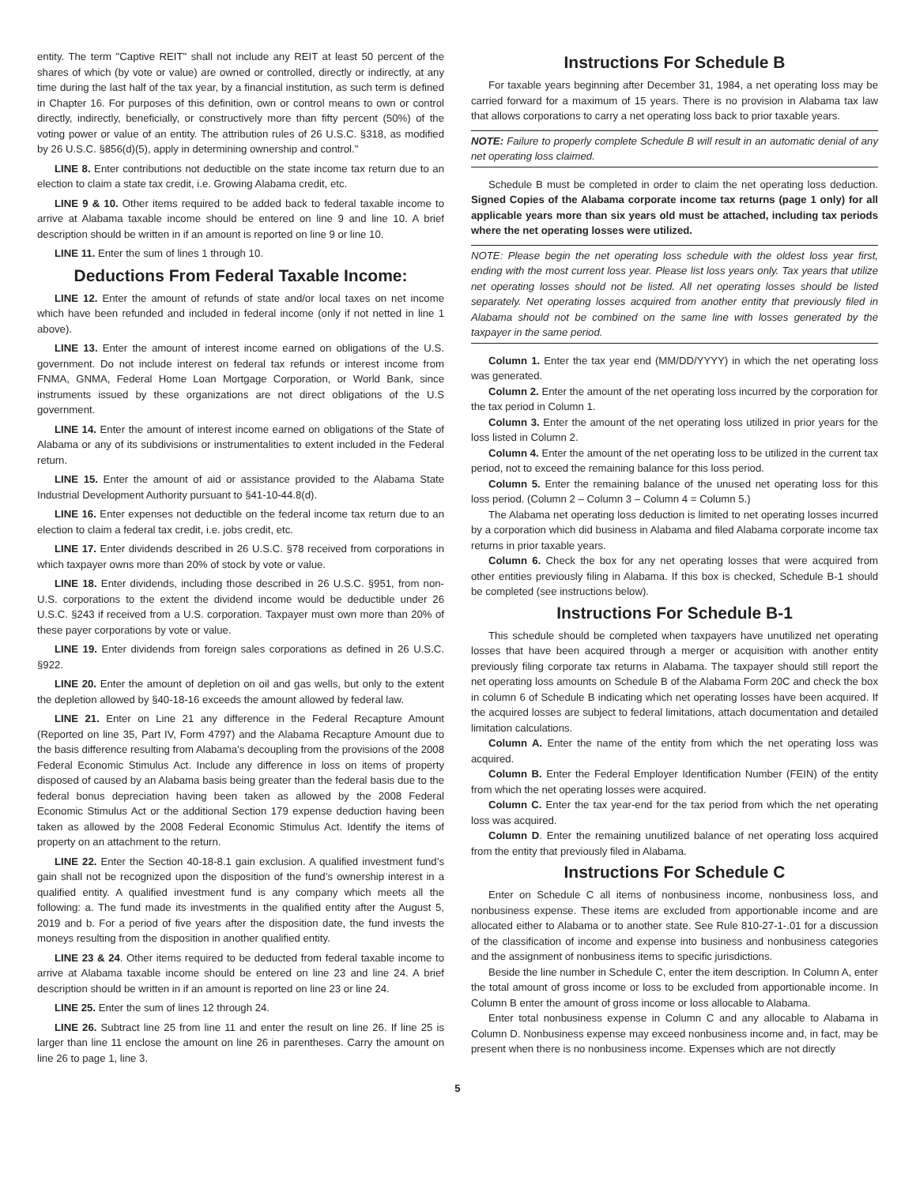entity. The term "Captive REIT" shall not include any REIT at least 50 percent of the shares of which (by vote or value) are owned or controlled, directly or indirectly, at any time during the last half of the tax year, by a financial institution, as such term is defined in Chapter 16. For purposes of this definition, own or control means to own or control directly, indirectly, beneficially, or constructively more than fifty percent (50%) of the voting power or value of an entity. The attribution rules of 26 U.S.C. §318, as modified by 26 U.S.C. §856(d)(5), apply in determining ownership and control."
LINE 8. Enter contributions not deductible on the state income tax return due to an election to claim a state tax credit, i.e. Growing Alabama credit, etc.
LINE 9 & 10. Other items required to be added back to federal taxable income to arrive at Alabama taxable income should be entered on line 9 and line 10. A brief description should be written in if an amount is reported on line 9 or line 10.
LINE 11. Enter the sum of lines 1 through 10.
Deductions From Federal Taxable Income:
LINE 12. Enter the amount of refunds of state and/or local taxes on net income which have been refunded and included in federal income (only if not netted in line 1 above).
LINE 13. Enter the amount of interest income earned on obligations of the U.S. government. Do not include interest on federal tax refunds or interest income from FNMA, GNMA, Federal Home Loan Mortgage Corporation, or World Bank, since instruments issued by these organizations are not direct obligations of the U.S government.
LINE 14. Enter the amount of interest income earned on obligations of the State of Alabama or any of its subdivisions or instrumentalities to extent included in the Federal return.
LINE 15. Enter the amount of aid or assistance provided to the Alabama State Industrial Development Authority pursuant to §41-10-44.8(d).
LINE 16. Enter expenses not deductible on the federal income tax return due to an election to claim a federal tax credit, i.e. jobs credit, etc.
LINE 17. Enter dividends described in 26 U.S.C. §78 received from corporations in which taxpayer owns more than 20% of stock by vote or value.
LINE 18. Enter dividends, including those described in 26 U.S.C. §951, from non-U.S. corporations to the extent the dividend income would be deductible under 26 U.S.C. §243 if received from a U.S. corporation. Taxpayer must own more than 20% of these payer corporations by vote or value.
LINE 19. Enter dividends from foreign sales corporations as defined in 26 U.S.C. §922.
LINE 20. Enter the amount of depletion on oil and gas wells, but only to the extent the depletion allowed by §40-18-16 exceeds the amount allowed by federal law.
LINE 21. Enter on Line 21 any difference in the Federal Recapture Amount (Reported on line 35, Part IV, Form 4797) and the Alabama Recapture Amount due to the basis difference resulting from Alabama’s decoupling from the provisions of the 2008 Federal Economic Stimulus Act. Include any difference in loss on items of property disposed of caused by an Alabama basis being greater than the federal basis due to the federal bonus depreciation having been taken as allowed by the 2008 Federal Economic Stimulus Act or the additional Section 179 expense deduction having been taken as allowed by the 2008 Federal Economic Stimulus Act. Identify the items of property on an attachment to the return.
LINE 22. Enter the Section 40-18-8.1 gain exclusion. A qualified investment fund’s gain shall not be recognized upon the disposition of the fund’s ownership interest in a qualified entity. A qualified investment fund is any company which meets all the following: a. The fund made its investments in the qualified entity after the August 5, 2019 and b. For a period of five years after the disposition date, the fund invests the moneys resulting from the disposition in another qualified entity.
LINE 23 & 24. Other items required to be deducted from federal taxable income to arrive at Alabama taxable income should be entered on line 23 and line 24. A brief description should be written in if an amount is reported on line 23 or line 24.
LINE 25. Enter the sum of lines 12 through 24.
LINE 26. Subtract line 25 from line 11 and enter the result on line 26. If line 25 is larger than line 11 enclose the amount on line 26 in parentheses. Carry the amount on line 26 to page 1, line 3.
Instructions For Schedule B
For taxable years beginning after December 31, 1984, a net operating loss may be carried forward for a maximum of 15 years. There is no provision in Alabama tax law that allows corporations to carry a net operating loss back to prior taxable years.
NOTE: Failure to properly complete Schedule B will result in an automatic denial of any net operating loss claimed.
Schedule B must be completed in order to claim the net operating loss deduction. Signed Copies of the Alabama corporate income tax returns (page 1 only) for all applicable years more than six years old must be attached, including tax periods where the net operating losses were utilized.
NOTE: Please begin the net operating loss schedule with the oldest loss year first, ending with the most current loss year. Please list loss years only. Tax years that utilize net operating losses should not be listed. All net operating losses should be listed separately. Net operating losses acquired from another entity that previously filed in Alabama should not be combined on the same line with losses generated by the taxpayer in the same period.
Column 1. Enter the tax year end (MM/DD/YYYY) in which the net operating loss was generated.
Column 2. Enter the amount of the net operating loss incurred by the corporation for the tax period in Column 1.
Column 3. Enter the amount of the net operating loss utilized in prior years for the loss listed in Column 2.
Column 4. Enter the amount of the net operating loss to be utilized in the current tax period, not to exceed the remaining balance for this loss period.
Column 5. Enter the remaining balance of the unused net operating loss for this loss period. (Column 2 – Column 3 – Column 4 = Column 5.)
The Alabama net operating loss deduction is limited to net operating losses incurred by a corporation which did business in Alabama and filed Alabama corporate income tax returns in prior taxable years.
Column 6. Check the box for any net operating losses that were acquired from other entities previously filing in Alabama. If this box is checked, Schedule B-1 should be completed (see instructions below).
Instructions For Schedule B-1
This schedule should be completed when taxpayers have unutilized net operating losses that have been acquired through a merger or acquisition with another entity previously filing corporate tax returns in Alabama. The taxpayer should still report the net operating loss amounts on Schedule B of the Alabama Form 20C and check the box in column 6 of Schedule B indicating which net operating losses have been acquired. If the acquired losses are subject to federal limitations, attach documentation and detailed limitation calculations.
Column A. Enter the name of the entity from which the net operating loss was acquired.
Column B. Enter the Federal Employer Identification Number (FEIN) of the entity from which the net operating losses were acquired.
Column C. Enter the tax year-end for the tax period from which the net operating loss was acquired.
Column D. Enter the remaining unutilized balance of net operating loss acquired from the entity that previously filed in Alabama.
Instructions For Schedule C
Enter on Schedule C all items of nonbusiness income, nonbusiness loss, and nonbusiness expense. These items are excluded from apportionable income and are allocated either to Alabama or to another state. See Rule 810-27-1-.01 for a discussion of the classification of income and expense into business and nonbusiness categories and the assignment of nonbusiness items to specific jurisdictions.
Beside the line number in Schedule C, enter the item description. In Column A, enter the total amount of gross income or loss to be excluded from apportionable income. In Column B enter the amount of gross income or loss allocable to Alabama.
Enter total nonbusiness expense in Column C and any allocable to Alabama in Column D. Nonbusiness expense may exceed nonbusiness income and, in fact, may be present when there is no nonbusiness income. Expenses which are not directly
5